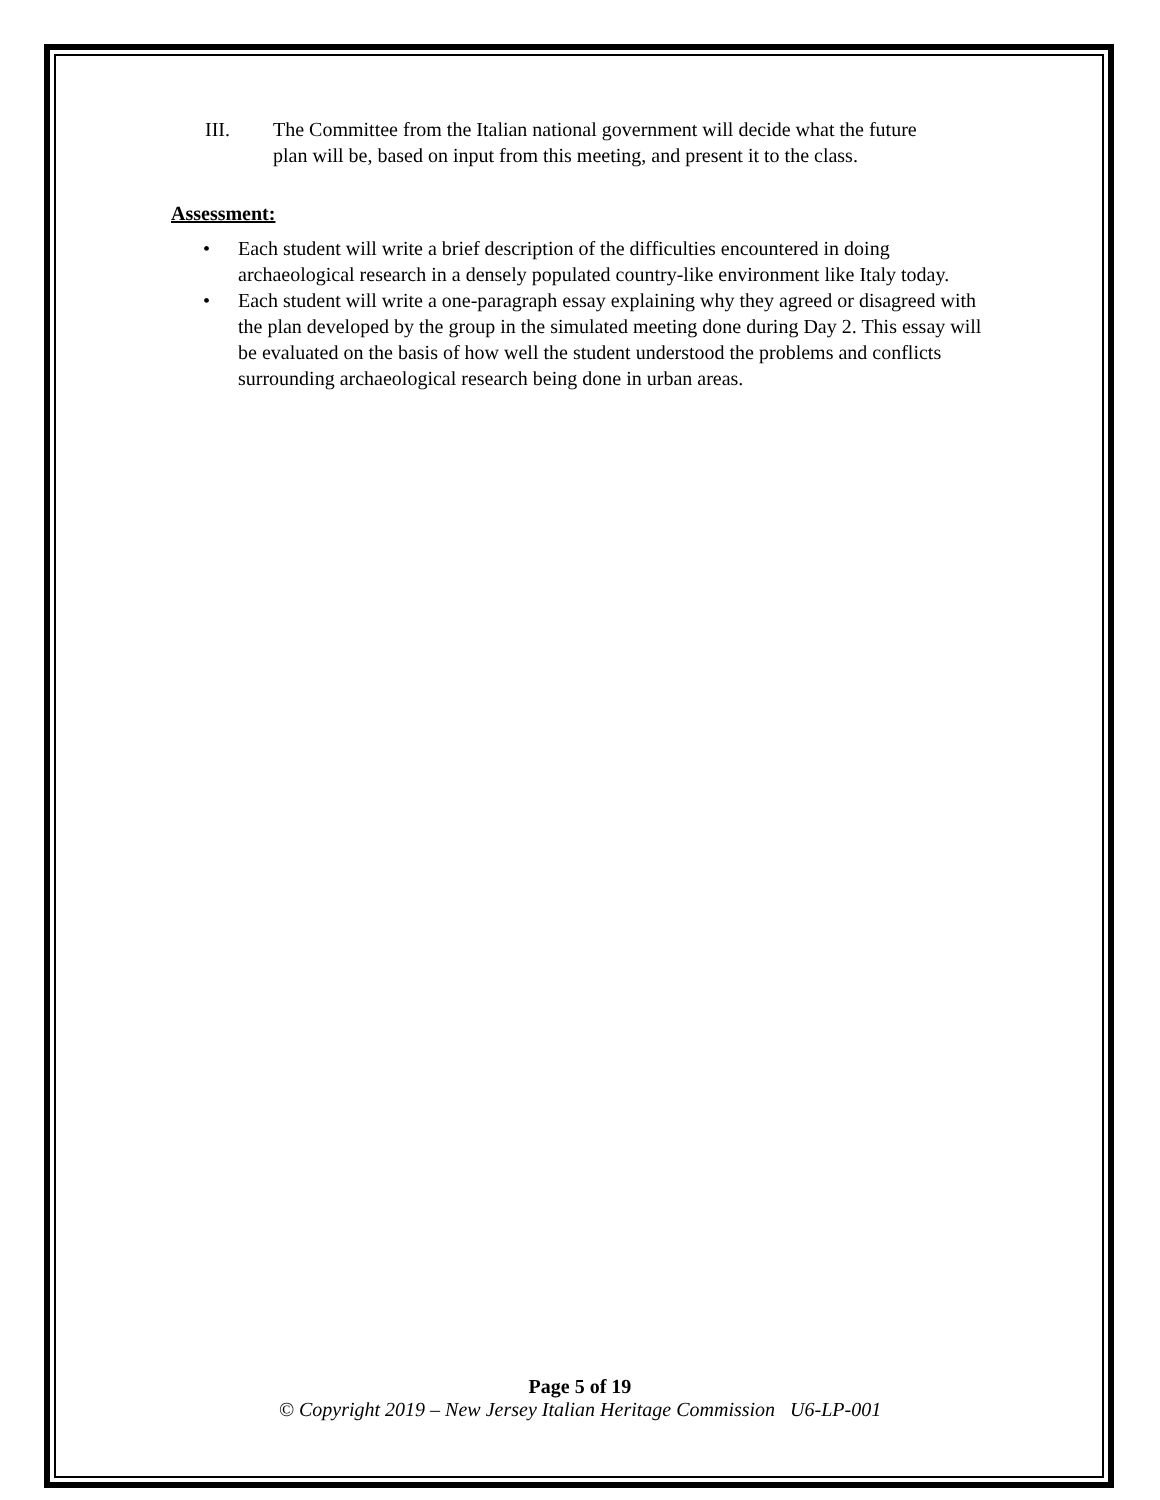III. The Committee from the Italian national government will decide what the future plan will be, based on input from this meeting, and present it to the class.
Assessment:
• Each student will write a brief description of the difficulties encountered in doing archaeological research in a densely populated country-like environment like Italy today.
• Each student will write a one-paragraph essay explaining why they agreed or disagreed with the plan developed by the group in the simulated meeting done during Day 2. This essay will be evaluated on the basis of how well the student understood the problems and conflicts surrounding archaeological research being done in urban areas.
Page 5 of 19
© Copyright 2019 – New Jersey Italian Heritage Commission U6-LP-001